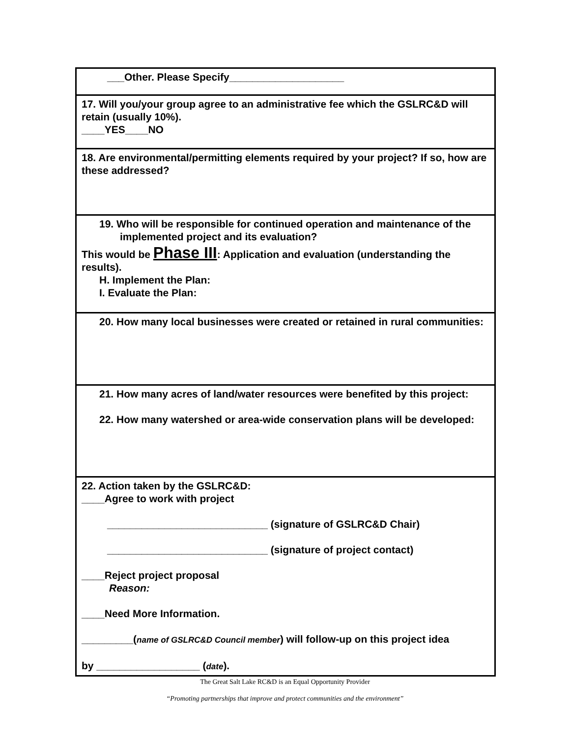| ___Other. Please Specify____________________ |
| 17. Will you/your group agree to an administrative fee which the GSLRC&D will retain (usually 10%). ____YES____NO |
| 18. Are environmental/permitting elements required by your project? If so, how are these addressed? |
| 19. Who will be responsible for continued operation and maintenance of the implemented project and its evaluation? This would be Phase III : Application and evaluation (understanding the results). H. Implement the Plan: I. Evaluate the Plan: |
| 20. How many local businesses were created or retained in rural communities: |
| 21. How many acres of land/water resources were benefited by this project: 22. How many watershed or area-wide conservation plans will be developed: |
| 22. Action taken by the GSLRC&D: ____Agree to work with project ____________________________ (signature of GSLRC&D Chair) ____________________________ (signature of project contact) ____Reject project proposal Reason: ____Need More Information. _________( name of GSLRC&D Council member ) will follow-up on this project idea by __________________ ( date ). |
The Great Salt Lake RC&D is an Equal Opportunity Provider
“Promoting partnerships that improve and protect communities and the environment”